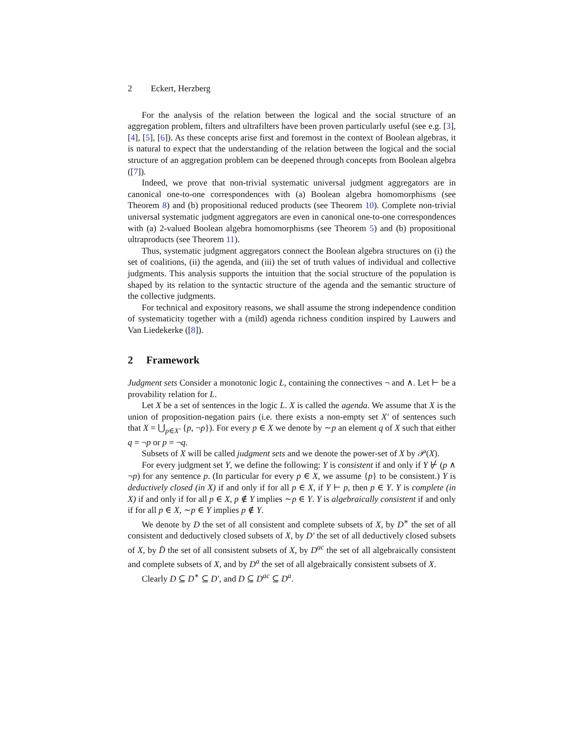2 Eckert, Herzberg
For the analysis of the relation between the logical and the social structure of an aggregation problem, filters and ultrafilters have been proven particularly useful (see e.g. [3], [4], [5], [6]). As these concepts arise first and foremost in the context of Boolean algebras, it is natural to expect that the understanding of the relation between the logical and the social structure of an aggregation problem can be deepened through concepts from Boolean algebra ([7]).
Indeed, we prove that non-trivial systematic universal judgment aggregators are in canonical one-to-one correspondences with (a) Boolean algebra homomorphisms (see Theorem 8) and (b) propositional reduced products (see Theorem 10). Complete non-trivial universal systematic judgment aggregators are even in canonical one-to-one correspondences with (a) 2-valued Boolean algebra homomorphisms (see Theorem 5) and (b) propositional ultraproducts (see Theorem 11).
Thus, systematic judgment aggregators connect the Boolean algebra structures on (i) the set of coalitions, (ii) the agenda, and (iii) the set of truth values of individual and collective judgments. This analysis supports the intuition that the social structure of the population is shaped by its relation to the syntactic structure of the agenda and the semantic structure of the collective judgments.
For technical and expository reasons, we shall assume the strong independence condition of systematicity together with a (mild) agenda richness condition inspired by Lauwers and Van Liedekerke ([8]).
2 Framework
Judgment sets Consider a monotonic logic L, containing the connectives ¬ and ∧. Let ⊢ be a provability relation for L.
Let X be a set of sentences in the logic L. X is called the agenda. We assume that X is the union of proposition-negation pairs (i.e. there exists a non-empty set X′ of sentences such that X = ⋃<sub>p∈X′</sub> {p, ¬p}). For every p ∈ X we denote by ∼p an element q of X such that either q = ¬p or p = ¬q.
Subsets of X will be called judgment sets and we denote the power-set of X by 𝒫(X).
For every judgment set Y, we define the following: Y is consistent if and only if Y ⊬ (p ∧ ¬p) for any sentence p. (In particular for every p ∈ X, we assume {p} to be consistent.) Y is deductively closed (in X) if and only if for all p ∈ X, if Y ⊢ p, then p ∈ Y. Y is complete (in X) if and only if for all p ∈ X, p ∉ Y implies ∼p ∈ Y. Y is algebraically consistent if and only if for all p ∈ X, ∼p ∈ Y implies p ∉ Y.
We denote by D the set of all consistent and complete subsets of X, by D<sup>∗</sup> the set of all consistent and deductively closed subsets of X, by D′ the set of all deductively closed subsets of X, by D̄ the set of all consistent subsets of X, by D<sup>ac</sup> the set of all algebraically consistent and complete subsets of X, and by D<sup>a</sup> the set of all algebraically consistent subsets of X.
Clearly D ⊆ D<sup>∗</sup> ⊆ D′, and D ⊆ D<sup>ac</sup> ⊆ D<sup>a</sup>.